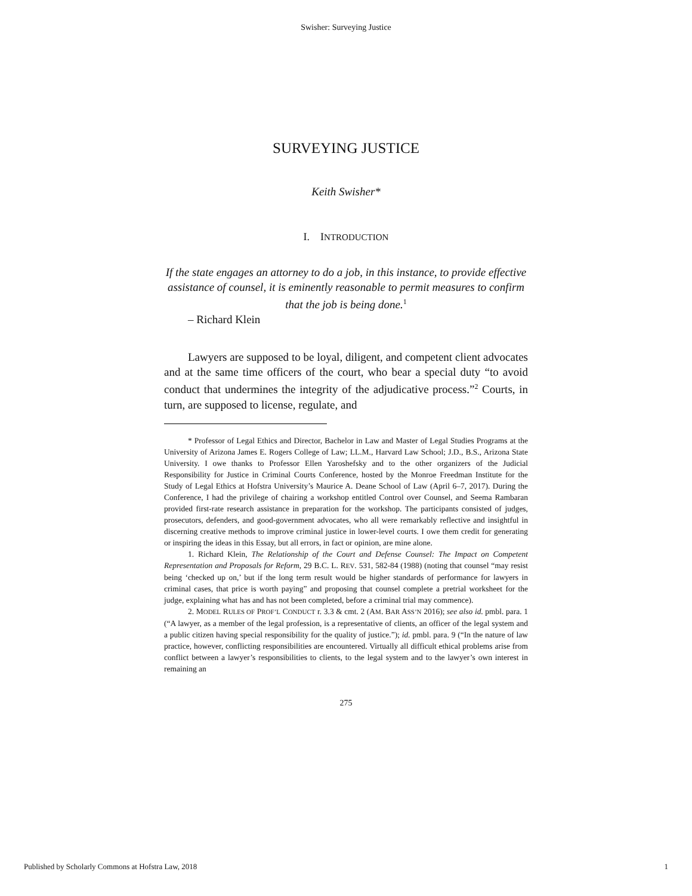Swisher: Surveying Justice
SURVEYING JUSTICE
Keith Swisher*
I. INTRODUCTION
If the state engages an attorney to do a job, in this instance, to provide effective assistance of counsel, it is eminently reasonable to permit measures to confirm that the job is being done.<sup>1</sup>
– Richard Klein
Lawyers are supposed to be loyal, diligent, and competent client advocates and at the same time officers of the court, who bear a special duty “to avoid conduct that undermines the integrity of the adjudicative process.”<sup>2</sup> Courts, in turn, are supposed to license, regulate, and
* Professor of Legal Ethics and Director, Bachelor in Law and Master of Legal Studies Programs at the University of Arizona James E. Rogers College of Law; LL.M., Harvard Law School; J.D., B.S., Arizona State University. I owe thanks to Professor Ellen Yaroshefsky and to the other organizers of the Judicial Responsibility for Justice in Criminal Courts Conference, hosted by the Monroe Freedman Institute for the Study of Legal Ethics at Hofstra University’s Maurice A. Deane School of Law (April 6–7, 2017). During the Conference, I had the privilege of chairing a workshop entitled Control over Counsel, and Seema Rambaran provided first-rate research assistance in preparation for the workshop. The participants consisted of judges, prosecutors, defenders, and good-government advocates, who all were remarkably reflective and insightful in discerning creative methods to improve criminal justice in lower-level courts. I owe them credit for generating or inspiring the ideas in this Essay, but all errors, in fact or opinion, are mine alone.
1. Richard Klein, The Relationship of the Court and Defense Counsel: The Impact on Competent Representation and Proposals for Reform, 29 B.C. L. REV. 531, 582-84 (1988) (noting that counsel “may resist being ‘checked up on,’ but if the long term result would be higher standards of performance for lawyers in criminal cases, that price is worth paying” and proposing that counsel complete a pretrial worksheet for the judge, explaining what has and has not been completed, before a criminal trial may commence).
2. MODEL RULES OF PROF’L CONDUCT r. 3.3 & cmt. 2 (AM. BAR ASS’N 2016); see also id. pmbl. para. 1 (“A lawyer, as a member of the legal profession, is a representative of clients, an officer of the legal system and a public citizen having special responsibility for the quality of justice.”); id. pmbl. para. 9 (“In the nature of law practice, however, conflicting responsibilities are encountered. Virtually all difficult ethical problems arise from conflict between a lawyer’s responsibilities to clients, to the legal system and to the lawyer’s own interest in remaining an
275
Published by Scholarly Commons at Hofstra Law, 2018 1